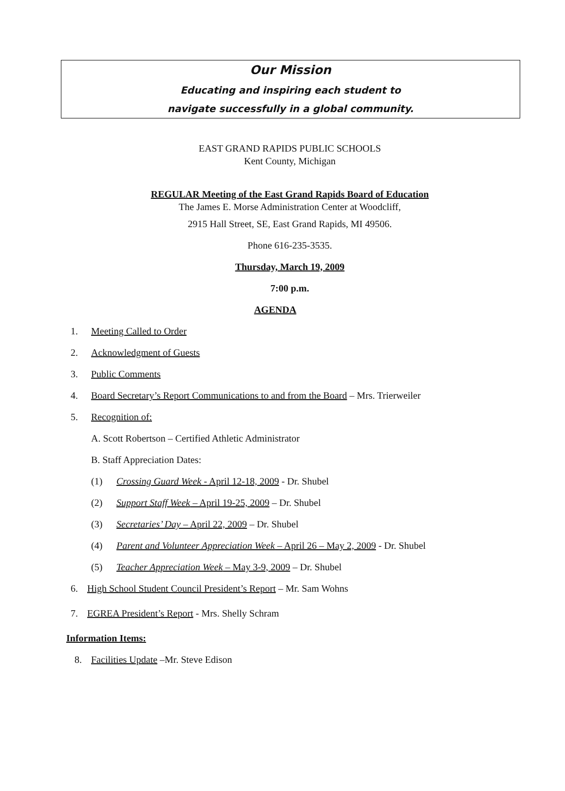Our Mission
Educating and inspiring each student to
navigate successfully in a global community.
EAST GRAND RAPIDS PUBLIC SCHOOLS
Kent County, Michigan
REGULAR Meeting of the East Grand Rapids Board of Education
The James E. Morse Administration Center at Woodcliff,
2915 Hall Street, SE, East Grand Rapids, MI 49506.
Phone 616-235-3535.
Thursday, March 19, 2009
7:00 p.m.
AGENDA
1. Meeting Called to Order
2. Acknowledgment of Guests
3. Public Comments
4. Board Secretary’s Report Communications to and from the Board – Mrs. Trierweiler
5. Recognition of:
A. Scott Robertson – Certified Athletic Administrator
B. Staff Appreciation Dates:
(1) Crossing Guard Week - April 12-18, 2009 - Dr. Shubel
(2) Support Staff Week – April 19-25, 2009 – Dr. Shubel
(3) Secretaries’ Day – April 22, 2009 – Dr. Shubel
(4) Parent and Volunteer Appreciation Week – April 26 – May 2, 2009 - Dr. Shubel
(5) Teacher Appreciation Week – May 3-9, 2009 – Dr. Shubel
6. High School Student Council President’s Report – Mr. Sam Wohns
7. EGREA President’s Report - Mrs. Shelly Schram
Information Items:
8. Facilities Update –Mr. Steve Edison